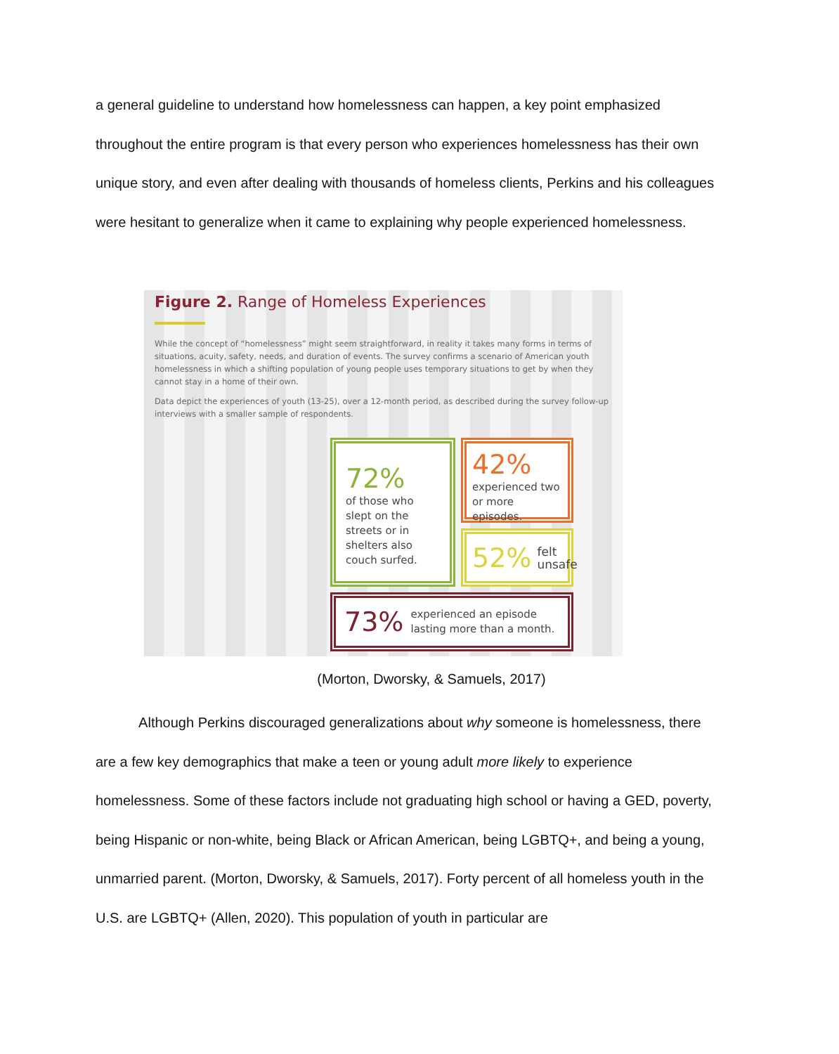a general guideline to understand how homelessness can happen, a key point emphasized throughout the entire program is that every person who experiences homelessness has their own unique story, and even after dealing with thousands of homeless clients, Perkins and his colleagues were hesitant to generalize when it came to explaining why people experienced homelessness.
Figure 2. Range of Homeless Experiences
While the concept of “homelessness” might seem straightforward, in reality it takes many forms in terms of situations, acuity, safety, needs, and duration of events. The survey confirms a scenario of American youth homelessness in which a shifting population of young people uses temporary situations to get by when they cannot stay in a home of their own.
Data depict the experiences of youth (13-25), over a 12-month period, as described during the survey follow-up interviews with a smaller sample of respondents.
72%
of those who slept on the streets or in shelters also couch surfed.
42%
experienced two or more episodes.
52% felt unsafe
73% experienced an episode lasting more than a month.
(Morton, Dworsky, & Samuels, 2017)
Although Perkins discouraged generalizations about why someone is homelessness, there are a few key demographics that make a teen or young adult more likely to experience homelessness. Some of these factors include not graduating high school or having a GED, poverty, being Hispanic or non-white, being Black or African American, being LGBTQ+, and being a young, unmarried parent. (Morton, Dworsky, & Samuels, 2017). Forty percent of all homeless youth in the U.S. are LGBTQ+ (Allen, 2020). This population of youth in particular are